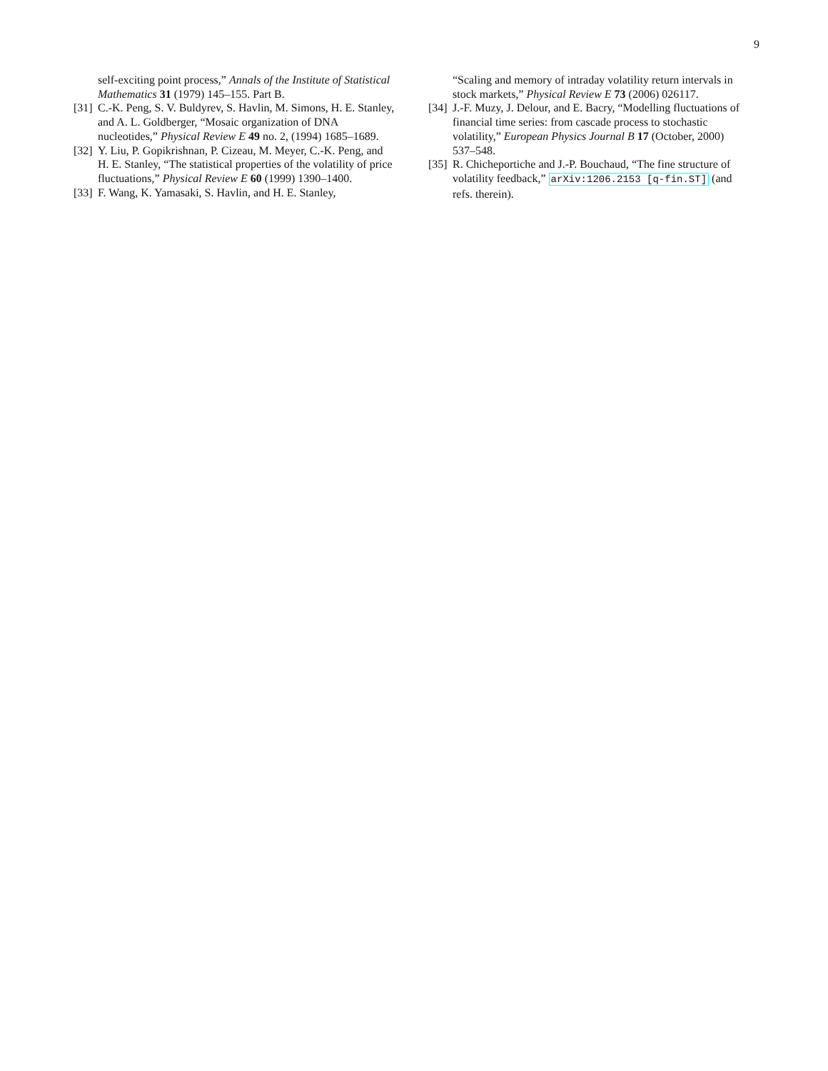9
self-exciting point process,” Annals of the Institute of Statistical Mathematics 31 (1979) 145–155. Part B.
[31] C.-K. Peng, S. V. Buldyrev, S. Havlin, M. Simons, H. E. Stanley, and A. L. Goldberger, “Mosaic organization of DNA nucleotides,” Physical Review E 49 no. 2, (1994) 1685–1689.
[32] Y. Liu, P. Gopikrishnan, P. Cizeau, M. Meyer, C.-K. Peng, and H. E. Stanley, “The statistical properties of the volatility of price fluctuations,” Physical Review E 60 (1999) 1390–1400.
[33] F. Wang, K. Yamasaki, S. Havlin, and H. E. Stanley,
“Scaling and memory of intraday volatility return intervals in stock markets,” Physical Review E 73 (2006) 026117.
[34] J.-F. Muzy, J. Delour, and E. Bacry, “Modelling fluctuations of financial time series: from cascade process to stochastic volatility,” European Physics Journal B 17 (October, 2000) 537–548.
[35] R. Chicheportiche and J.-P. Bouchaud, “The fine structure of volatility feedback,” arXiv:1206.2153 [q-fin.ST] (and refs. therein).